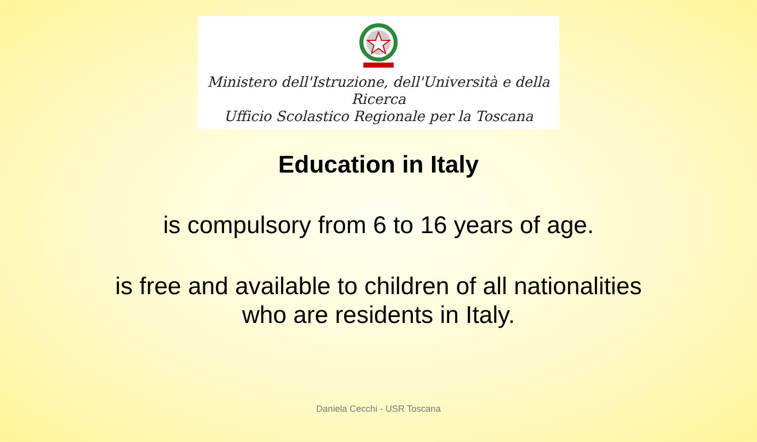Ministero dell'Istruzione, dell'Università e della Ricerca
Ufficio Scolastico Regionale per la Toscana
Education in Italy
is compulsory from 6 to 16 years of age.
is free and available to children of all nationalities
who are residents in Italy.
Daniela Cecchi - USR Toscana